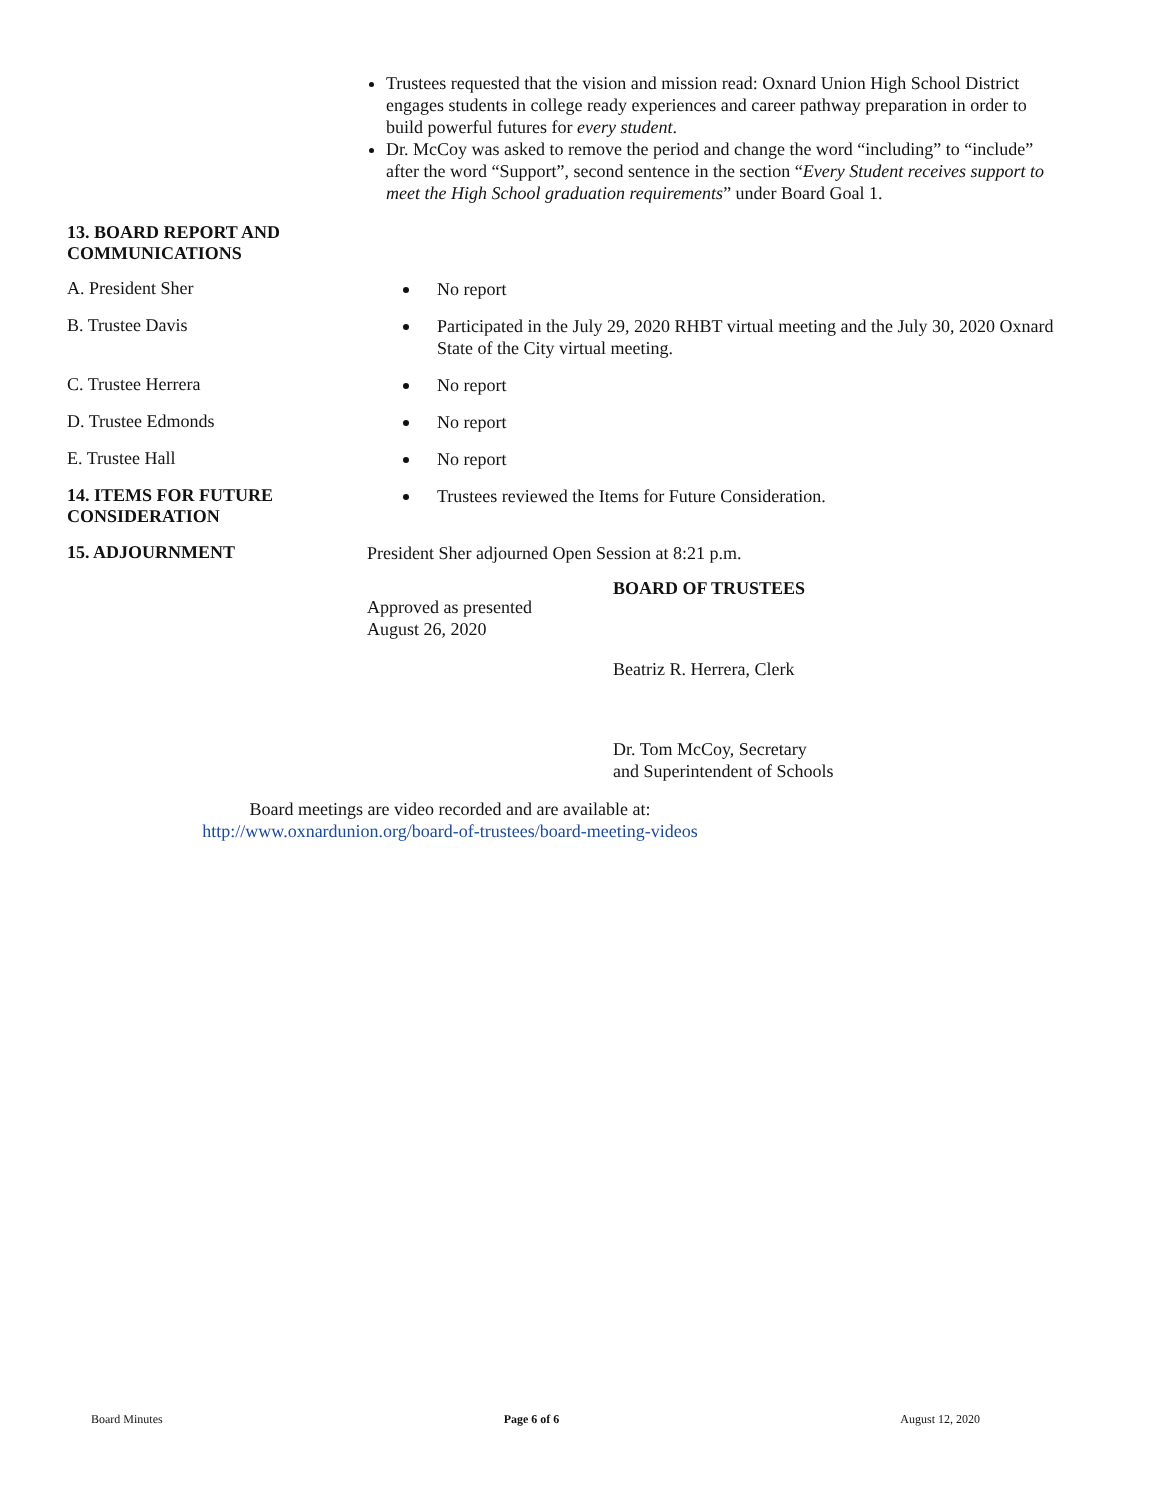Trustees requested that the vision and mission read: Oxnard Union High School District engages students in college ready experiences and career pathway preparation in order to build powerful futures for every student.
Dr. McCoy was asked to remove the period and change the word “including” to “include” after the word “Support”, second sentence in the section “Every Student receives support to meet the High School graduation requirements” under Board Goal 1.
13. BOARD REPORT AND COMMUNICATIONS
A. President Sher
No report
B. Trustee Davis
Participated in the July 29, 2020 RHBT virtual meeting and the July 30, 2020 Oxnard State of the City virtual meeting.
C. Trustee Herrera
No report
D. Trustee Edmonds
No report
E. Trustee Hall
No report
14. ITEMS FOR FUTURE CONSIDERATION
Trustees reviewed the Items for Future Consideration.
15. ADJOURNMENT
President Sher adjourned Open Session at 8:21 p.m.
Approved as presented
August 26, 2020
BOARD OF TRUSTEES
Beatriz R. Herrera, Clerk
Dr. Tom McCoy, Secretary
and Superintendent of Schools
Board meetings are video recorded and are available at:
http://www.oxnardunion.org/board-of-trustees/board-meeting-videos
Board Minutes Page 6 of 6 August 12, 2020